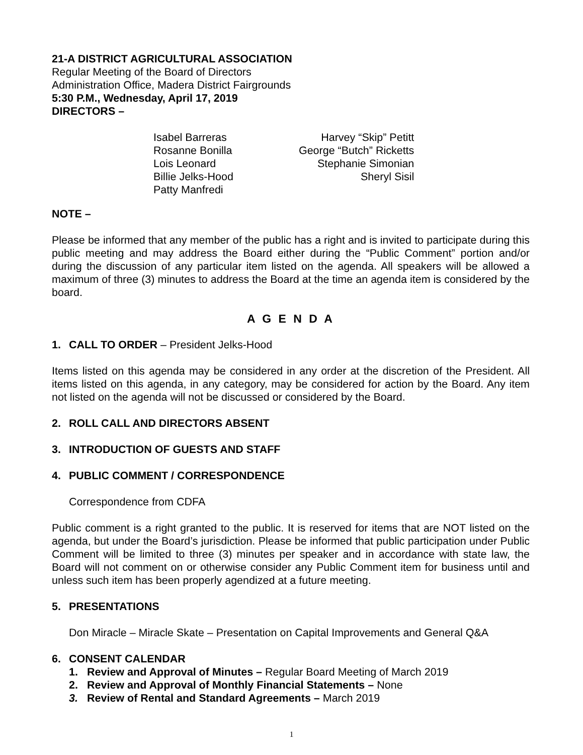21-A DISTRICT AGRICULTURAL ASSOCIATION
Regular Meeting of the Board of Directors
Administration Office, Madera District Fairgrounds
5:30 P.M., Wednesday, April 17, 2019
DIRECTORS –
| Isabel Barreras | Harvey “Skip” Petitt |
| Rosanne Bonilla | George “Butch” Ricketts |
| Lois Leonard | Stephanie Simonian |
| Billie Jelks-Hood | Sheryl Sisil |
| Patty Manfredi | |
NOTE –
Please be informed that any member of the public has a right and is invited to participate during this public meeting and may address the Board either during the “Public Comment” portion and/or during the discussion of any particular item listed on the agenda. All speakers will be allowed a maximum of three (3) minutes to address the Board at the time an agenda item is considered by the board.
A G E N D A
1. CALL TO ORDER – President Jelks-Hood
Items listed on this agenda may be considered in any order at the discretion of the President. All items listed on this agenda, in any category, may be considered for action by the Board. Any item not listed on the agenda will not be discussed or considered by the Board.
2. ROLL CALL AND DIRECTORS ABSENT
3. INTRODUCTION OF GUESTS AND STAFF
4. PUBLIC COMMENT / CORRESPONDENCE
Correspondence from CDFA
Public comment is a right granted to the public. It is reserved for items that are NOT listed on the agenda, but under the Board’s jurisdiction. Please be informed that public participation under Public Comment will be limited to three (3) minutes per speaker and in accordance with state law, the Board will not comment on or otherwise consider any Public Comment item for business until and unless such item has been properly agendized at a future meeting.
5. PRESENTATIONS
Don Miracle – Miracle Skate – Presentation on Capital Improvements and General Q&A
6. CONSENT CALENDAR
1. Review and Approval of Minutes – Regular Board Meeting of March 2019
2. Review and Approval of Monthly Financial Statements – None
3. Review of Rental and Standard Agreements – March 2019
1